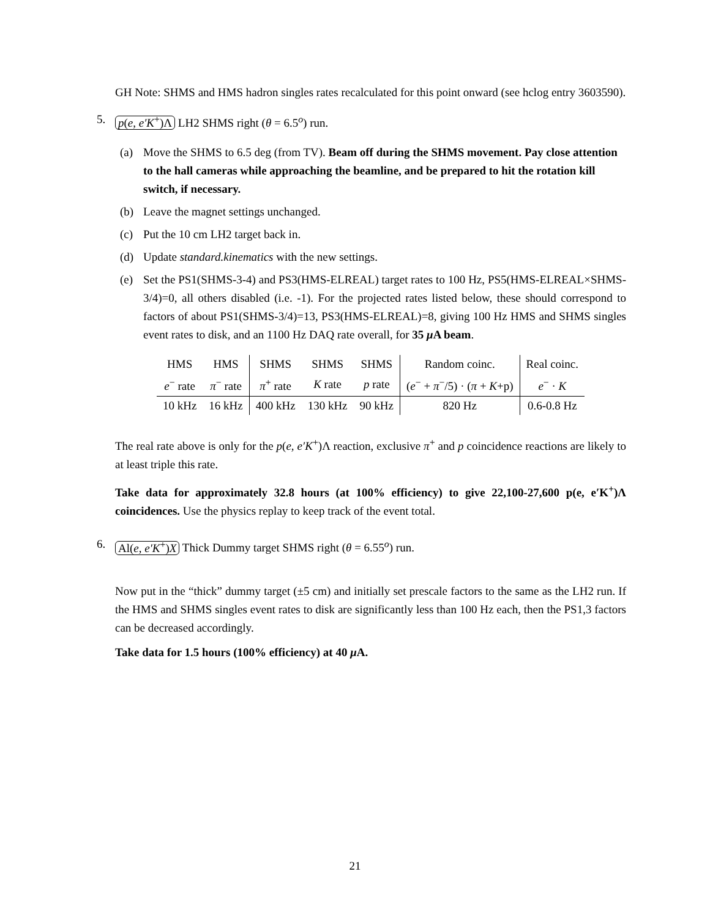GH Note: SHMS and HMS hadron singles rates recalculated for this point onward (see hclog entry 3603590).
5. p(e, e′K<sup>+</sup>)Λ LH2 SHMS right (θ = 6.5<sup>o</sup>) run.
(a) Move the SHMS to 6.5 deg (from TV). Beam off during the SHMS movement. Pay close attention to the hall cameras while approaching the beamline, and be prepared to hit the rotation kill switch, if necessary.
(b) Leave the magnet settings unchanged.
(c) Put the 10 cm LH2 target back in.
(d) Update standard.kinematics with the new settings.
(e) Set the PS1(SHMS-3-4) and PS3(HMS-ELREAL) target rates to 100 Hz, PS5(HMS-ELREAL×SHMS-3/4)=0, all others disabled (i.e. -1). For the projected rates listed below, these should correspond to factors of about PS1(SHMS-3/4)=13, PS3(HMS-ELREAL)=8, giving 100 Hz HMS and SHMS singles event rates to disk, and an 1100 Hz DAQ rate overall, for 35 μ A beam.
| HMS | HMS | SHMS | SHMS | SHMS | Random coinc. | Real coinc. |
| e<sup>−</sup> rate | π<sup>−</sup> rate | π<sup>+</sup> rate | K rate | p rate | ( e<sup>−</sup> + π<sup>−</sup>/5) · ( π + K +p) | e<sup>−</sup> · K |
| 10 kHz | 16 kHz | 400 kHz | 130 kHz | 90 kHz | 820 Hz | 0.6-0.8 Hz |
The real rate above is only for the p(e, e′K<sup>+</sup>)Λ reaction, exclusive π<sup>+</sup> and p coincidence reactions are likely to at least triple this rate.
Take data for approximately 32.8 hours (at 100% efficiency) to give 22,100-27,600 p(e, e′K<sup>+</sup>)Λ coincidences. Use the physics replay to keep track of the event total.
6. Al(e, e′K<sup>+</sup>)X Thick Dummy target SHMS right (θ = 6.55<sup>o</sup>) run.
Now put in the “thick” dummy target (±5 cm) and initially set prescale factors to the same as the LH2 run. If the HMS and SHMS singles event rates to disk are significantly less than 100 Hz each, then the PS1,3 factors can be decreased accordingly.
Take data for 1.5 hours (100% efficiency) at 40 μ A.
21